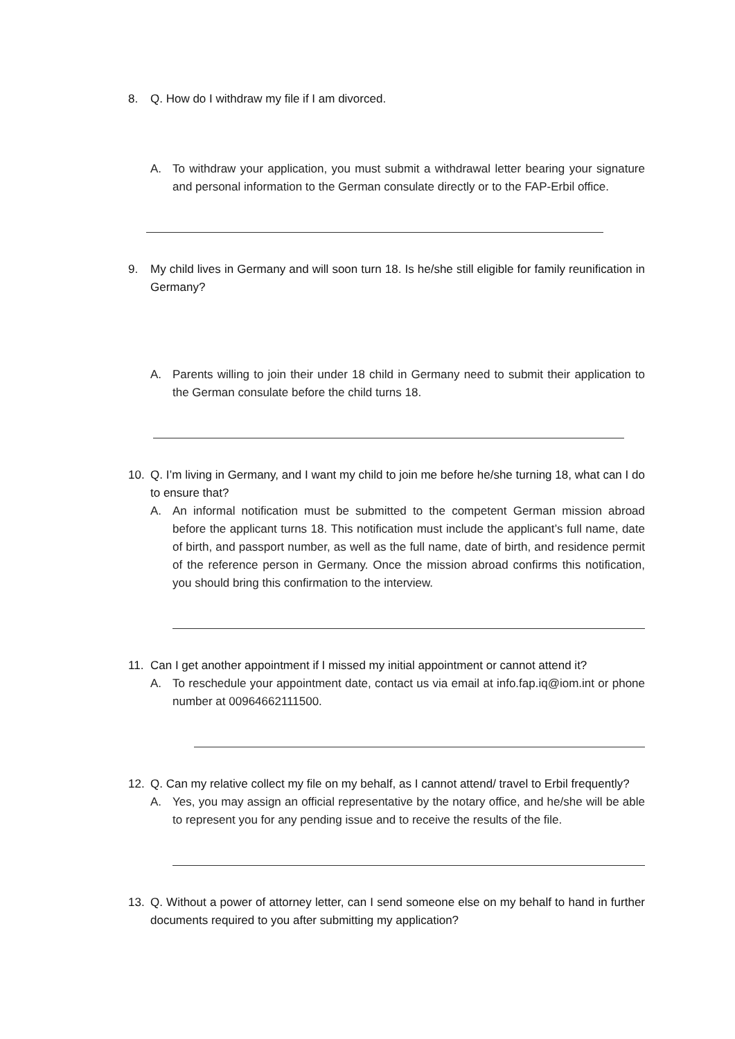8. Q. How do I withdraw my file if I am divorced.
A. To withdraw your application, you must submit a withdrawal letter bearing your signature and personal information to the German consulate directly or to the FAP-Erbil office.
9. My child lives in Germany and will soon turn 18. Is he/she still eligible for family reunification in Germany?
A. Parents willing to join their under 18 child in Germany need to submit their application to the German consulate before the child turns 18.
10. Q. I’m living in Germany, and I want my child to join me before he/she turning 18, what can I do to ensure that?
A. An informal notification must be submitted to the competent German mission abroad before the applicant turns 18. This notification must include the applicant’s full name, date of birth, and passport number, as well as the full name, date of birth, and residence permit of the reference person in Germany. Once the mission abroad confirms this notification, you should bring this confirmation to the interview.
11. Can I get another appointment if I missed my initial appointment or cannot attend it?
A. To reschedule your appointment date, contact us via email at info.fap.iq@iom.int or phone number at 00964662111500.
12. Q. Can my relative collect my file on my behalf, as I cannot attend/ travel to Erbil frequently?
A. Yes, you may assign an official representative by the notary office, and he/she will be able to represent you for any pending issue and to receive the results of the file.
13. Q. Without a power of attorney letter, can I send someone else on my behalf to hand in further documents required to you after submitting my application?